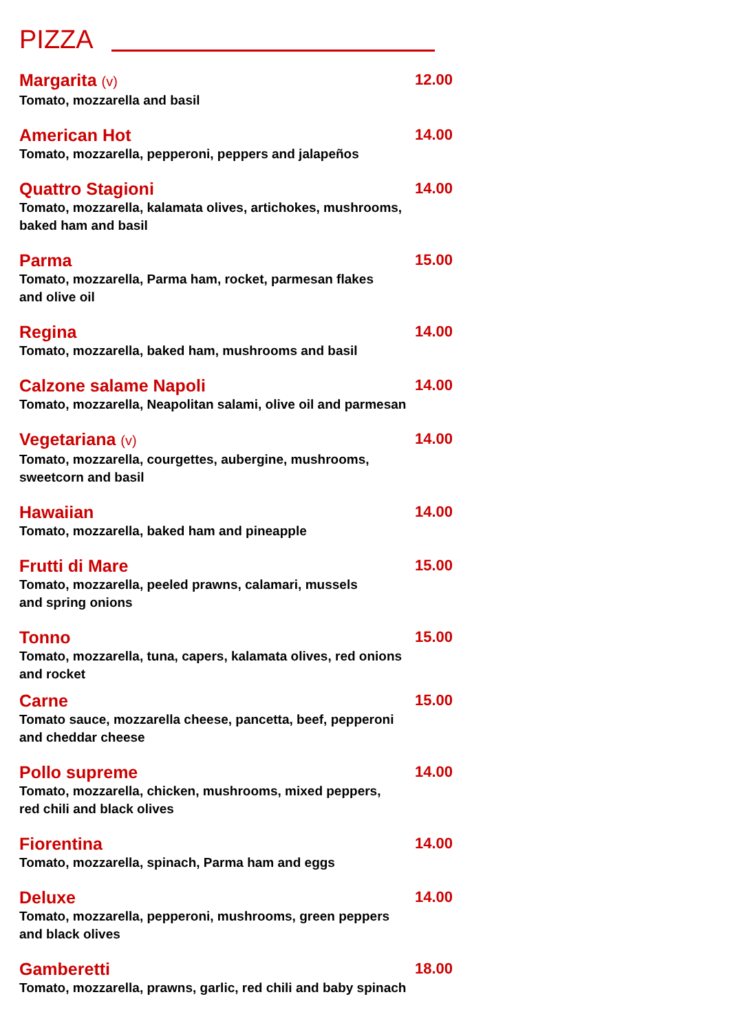PIZZA
Margarita (v) 12.00
Tomato, mozzarella and basil
American Hot 14.00
Tomato, mozzarella, pepperoni, peppers and jalapeños
Quattro Stagioni 14.00
Tomato, mozzarella, kalamata olives, artichokes, mushrooms, baked ham and basil
Parma 15.00
Tomato, mozzarella, Parma ham, rocket, parmesan flakes
and olive oil
Regina 14.00
Tomato, mozzarella, baked ham, mushrooms and basil
Calzone salame Napoli 14.00
Tomato, mozzarella, Neapolitan salami, olive oil and parmesan
Vegetariana (v) 14.00
Tomato, mozzarella, courgettes, aubergine, mushrooms,
sweetcorn and basil
Hawaiian 14.00
Tomato, mozzarella, baked ham and pineapple
Frutti di Mare 15.00
Tomato, mozzarella, peeled prawns, calamari, mussels
and spring onions
Tonno 15.00
Tomato, mozzarella, tuna, capers, kalamata olives, red onions and rocket
Carne 15.00
Tomato sauce, mozzarella cheese, pancetta, beef, pepperoni
and cheddar cheese
Pollo supreme 14.00
Tomato, mozzarella, chicken, mushrooms, mixed peppers,
red chili and black olives
Fiorentina 14.00
Tomato, mozzarella, spinach, Parma ham and eggs
Deluxe 14.00
Tomato, mozzarella, pepperoni, mushrooms, green peppers
and black olives
Gamberetti 18.00
Tomato, mozzarella, prawns, garlic, red chili and baby spinach